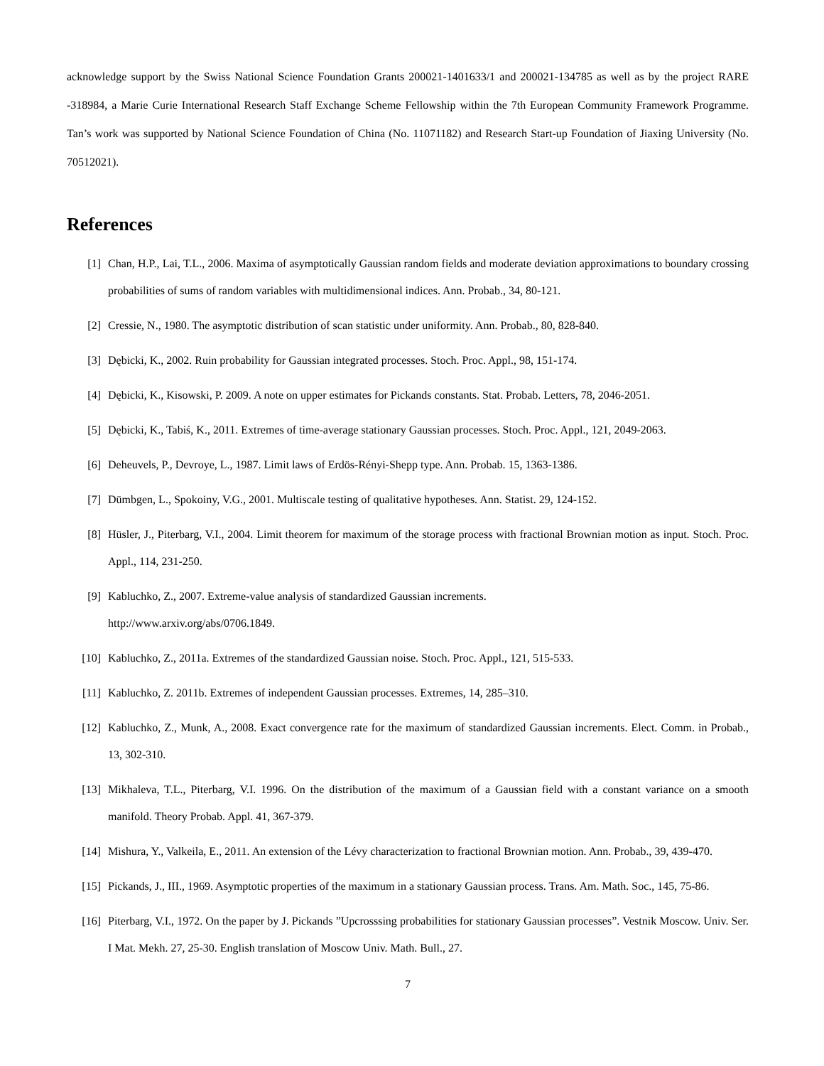acknowledge support by the Swiss National Science Foundation Grants 200021-1401633/1 and 200021-134785 as well as by the project RARE -318984, a Marie Curie International Research Staff Exchange Scheme Fellowship within the 7th European Community Framework Programme. Tan’s work was supported by National Science Foundation of China (No. 11071182) and Research Start-up Foundation of Jiaxing University (No. 70512021).
References
[1] Chan, H.P., Lai, T.L., 2006. Maxima of asymptotically Gaussian random fields and moderate deviation approximations to boundary crossing probabilities of sums of random variables with multidimensional indices. Ann. Probab., 34, 80-121.
[2] Cressie, N., 1980. The asymptotic distribution of scan statistic under uniformity. Ann. Probab., 80, 828-840.
[3] Dębicki, K., 2002. Ruin probability for Gaussian integrated processes. Stoch. Proc. Appl., 98, 151-174.
[4] Dębicki, K., Kisowski, P. 2009. A note on upper estimates for Pickands constants. Stat. Probab. Letters, 78, 2046-2051.
[5] Dębicki, K., Tabiś, K., 2011. Extremes of time-average stationary Gaussian processes. Stoch. Proc. Appl., 121, 2049-2063.
[6] Deheuvels, P., Devroye, L., 1987. Limit laws of Erdös-Rényi-Shepp type. Ann. Probab. 15, 1363-1386.
[7] Dümbgen, L., Spokoiny, V.G., 2001. Multiscale testing of qualitative hypotheses. Ann. Statist. 29, 124-152.
[8] Hüsler, J., Piterbarg, V.I., 2004. Limit theorem for maximum of the storage process with fractional Brownian motion as input. Stoch. Proc. Appl., 114, 231-250.
[9] Kabluchko, Z., 2007. Extreme-value analysis of standardized Gaussian increments.
http://www.arxiv.org/abs/0706.1849.
[10] Kabluchko, Z., 2011a. Extremes of the standardized Gaussian noise. Stoch. Proc. Appl., 121, 515-533.
[11] Kabluchko, Z. 2011b. Extremes of independent Gaussian processes. Extremes, 14, 285–310.
[12] Kabluchko, Z., Munk, A., 2008. Exact convergence rate for the maximum of standardized Gaussian increments. Elect. Comm. in Probab., 13, 302-310.
[13] Mikhaleva, T.L., Piterbarg, V.I. 1996. On the distribution of the maximum of a Gaussian field with a constant variance on a smooth manifold. Theory Probab. Appl. 41, 367-379.
[14] Mishura, Y., Valkeila, E., 2011. An extension of the Lévy characterization to fractional Brownian motion. Ann. Probab., 39, 439-470.
[15] Pickands, J., III., 1969. Asymptotic properties of the maximum in a stationary Gaussian process. Trans. Am. Math. Soc., 145, 75-86.
[16] Piterbarg, V.I., 1972. On the paper by J. Pickands ”Upcrosssing probabilities for stationary Gaussian processes”. Vestnik Moscow. Univ. Ser. I Mat. Mekh. 27, 25-30. English translation of Moscow Univ. Math. Bull., 27.
7